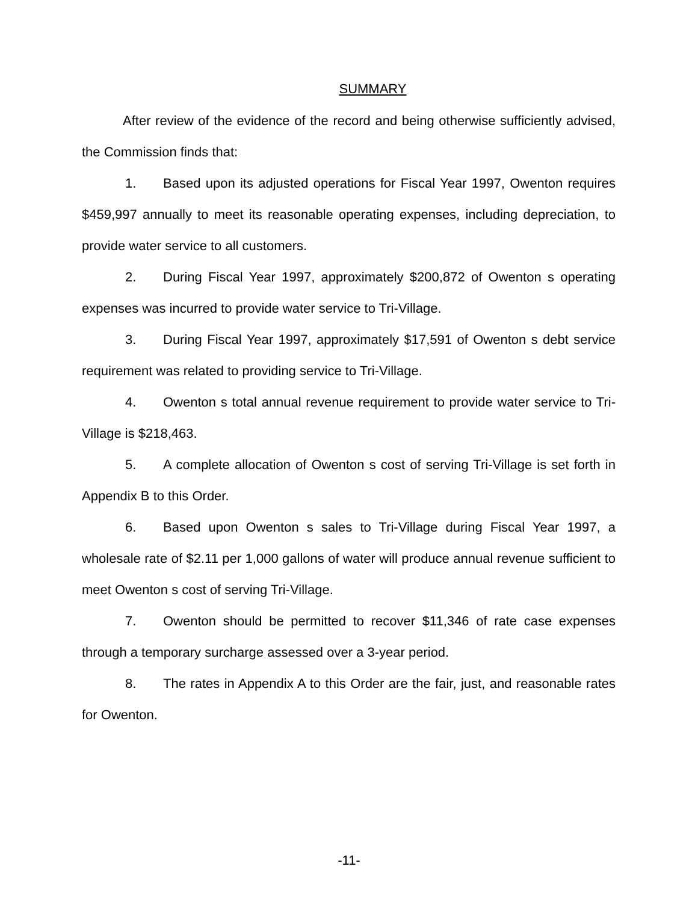SUMMARY
After review of the evidence of the record and being otherwise sufficiently advised, the Commission finds that:
1. Based upon its adjusted operations for Fiscal Year 1997, Owenton requires $459,997 annually to meet its reasonable operating expenses, including depreciation, to provide water service to all customers.
2. During Fiscal Year 1997, approximately $200,872 of Owenton s operating expenses was incurred to provide water service to Tri-Village.
3. During Fiscal Year 1997, approximately $17,591 of Owenton s debt service requirement was related to providing service to Tri-Village.
4. Owenton s total annual revenue requirement to provide water service to Tri-Village is $218,463.
5. A complete allocation of Owenton s cost of serving Tri-Village is set forth in Appendix B to this Order.
6. Based upon Owenton s sales to Tri-Village during Fiscal Year 1997, a wholesale rate of $2.11 per 1,000 gallons of water will produce annual revenue sufficient to meet Owenton s cost of serving Tri-Village.
7. Owenton should be permitted to recover $11,346 of rate case expenses through a temporary surcharge assessed over a 3-year period.
8. The rates in Appendix A to this Order are the fair, just, and reasonable rates for Owenton.
-11-